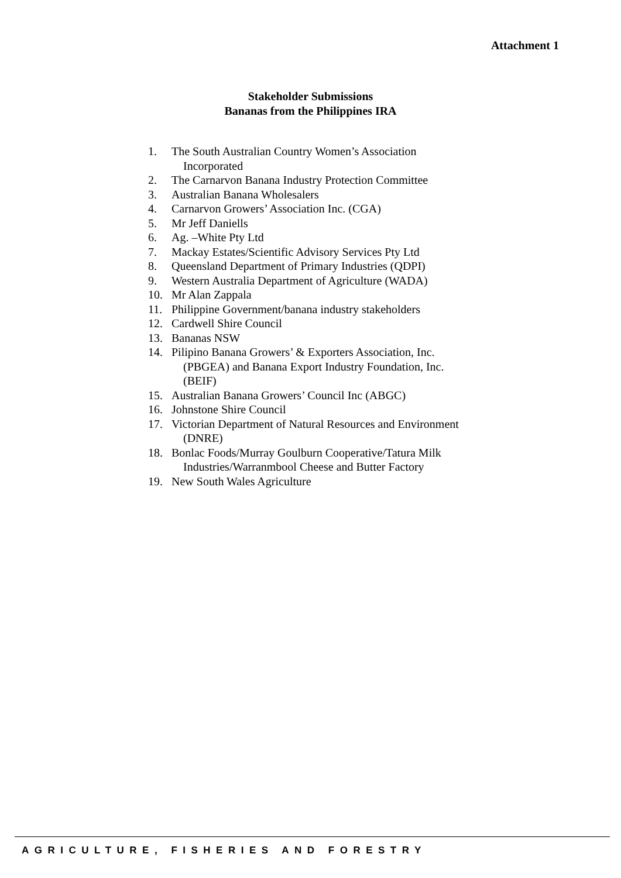Attachment 1
Stakeholder Submissions
Bananas from the Philippines IRA
1. The South Australian Country Women’s Association Incorporated
2. The Carnarvon Banana Industry Protection Committee
3. Australian Banana Wholesalers
4. Carnarvon Growers’ Association Inc. (CGA)
5. Mr Jeff Daniells
6. Ag. –White Pty Ltd
7. Mackay Estates/Scientific Advisory Services Pty Ltd
8. Queensland Department of Primary Industries (QDPI)
9. Western Australia Department of Agriculture (WADA)
10. Mr Alan Zappala
11. Philippine Government/banana industry stakeholders
12. Cardwell Shire Council
13. Bananas NSW
14. Pilipino Banana Growers’ & Exporters Association, Inc. (PBGEA) and Banana Export Industry Foundation, Inc. (BEIF)
15. Australian Banana Growers’ Council Inc (ABGC)
16. Johnstone Shire Council
17. Victorian Department of Natural Resources and Environment (DNRE)
18. Bonlac Foods/Murray Goulburn Cooperative/Tatura Milk Industries/Warranmbool Cheese and Butter Factory
19. New South Wales Agriculture
AGRICULTURE, FISHERIES AND FORESTRY